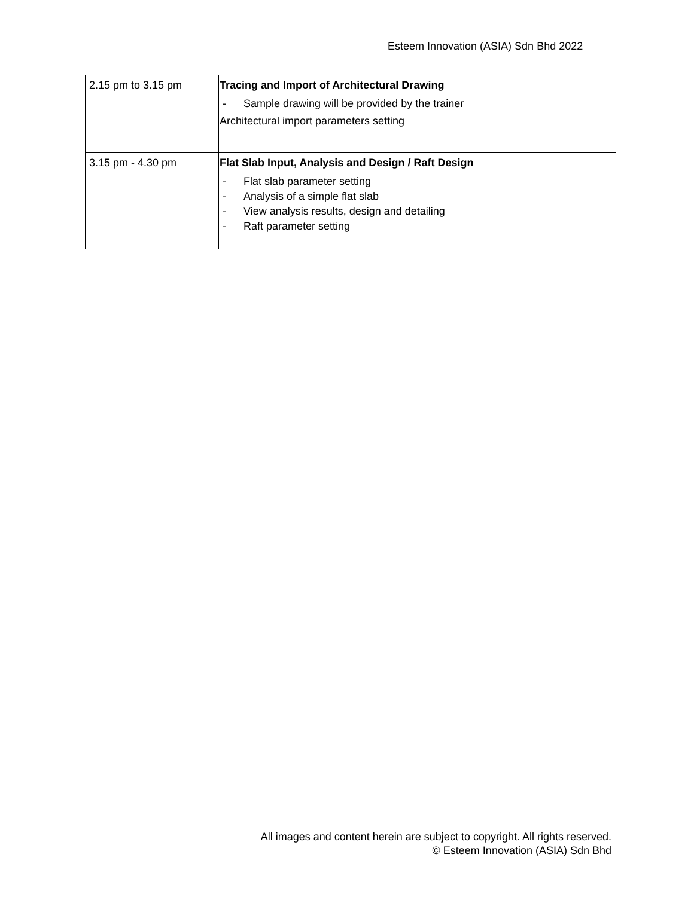Esteem Innovation (ASIA) Sdn Bhd 2022
| 2.15 pm to 3.15 pm | Tracing and Import of Architectural Drawing - Sample drawing will be provided by the trainer Architectural import parameters setting |
| 3.15 pm - 4.30 pm | Flat Slab Input, Analysis and Design / Raft Design - Flat slab parameter setting - Analysis of a simple flat slab - View analysis results, design and detailing - Raft parameter setting |
All images and content herein are subject to copyright. All rights reserved.
© Esteem Innovation (ASIA) Sdn Bhd